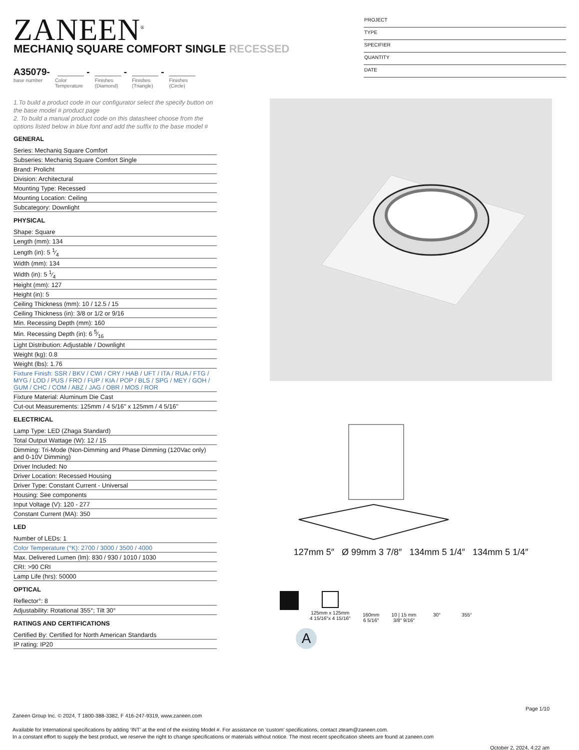ZANEEN<sup>®</sup>
PROJECT
TYPE
SPECIFIER
QUANTITY
DATE
MECHANIQ SQUARE COMFORT SINGLE RECESSED
A35079-
base number
_____ -
Color
Temperature
_____ -
Finishes
(Diamond)
_____ -
Finishes
(Triangle)
_____
Finishes
(Circle)
1.To build a product code in our configurator select the specify button on the base model # product page
2. To build a manual product code on this datasheet choose from the options listed below in blue font and add the suffix to the base model #
GENERAL
Series: Mechaniq Square Comfort
Subseries: Mechaniq Square Comfort Single
Brand: Prolicht
Division: Architectural
Mounting Type: Recessed
Mounting Location: Ceiling
Subcategory: Downlight
PHYSICAL
Shape: Square
Length (mm): 134
Length (in): 5 1⁄4
Width (mm): 134
Width (in): 5 1⁄4
Height (mm): 127
Height (in): 5
Ceiling Thickness (mm): 10 / 12.5 / 15
Ceiling Thickness (in): 3/8 or 1/2 or 9/16
Min. Recessing Depth (mm): 160
Min. Recessing Depth (in): 6 5⁄16
Light Distribution: Adjustable / Downlight
Weight (kg): 0.8
Weight (lbs): 1.76
Fixture Finish: SSR / BKV / CWI / CRY / HAB / UFT / ITA / RUA / FTG / MYG / LOD / PUS / FRO / FUP / KIA / POP / BLS / SPG / MEY / GOH / GUM / CHC / COM / ABZ / JAG / OBR / MOS / ROR
Fixture Material: Aluminum Die Cast
Cut-out Measurements: 125mm / 4 5/16" x 125mm / 4 5/16"
ELECTRICAL
Lamp Type: LED (Zhaga Standard)
Total Output Wattage (W): 12 / 15
Dimming: Tri-Mode (Non-Dimming and Phase Dimming (120Vac only) and 0-10V Dimming)
Driver Included: No
Driver Location: Recessed Housing
Driver Type: Constant Current - Universal
Housing: See components
Input Voltage (V): 120 - 277
Constant Current (MA): 350
LED
Number of LEDs: 1
Color Temperature (°K): 2700 / 3000 / 3500 / 4000
Max. Delivered Lumen (lm): 830 / 930 / 1010 / 1030
CRI: >90 CRI
Lamp Life (hrs): 50000
OPTICAL
Reflector°: 8
Adjustability: Rotational 355°; Tilt 30°
RATINGS AND CERTIFICATIONS
Certified By: Certified for North American Standards
IP rating: IP20
127mm 5″ Ø 99mm 3 7/8″ 134mm 5 1/4″ 134mm 5 1/4″
125mm x 125mm
4 15/16″x 4 15/16″
160mm
6 5/16″
10 | 15 mm
3/8″ 9/16″
30° 355°
A
Page 1/10
Zaneen Group Inc. © 2024, T 1800-388-3382, F 416-247-9319, www.zaneen.com
Available for International specifications by adding ‘INT’ at the end of the existing Model #. For assistance on ‘custom’ specifications, contact zteam@zaneen.com.
In a constant effort to supply the best product, we reserve the right to change specifications or materials without notice. The most recent specification sheets are found at zaneen.com
October 2, 2024, 4:22 am